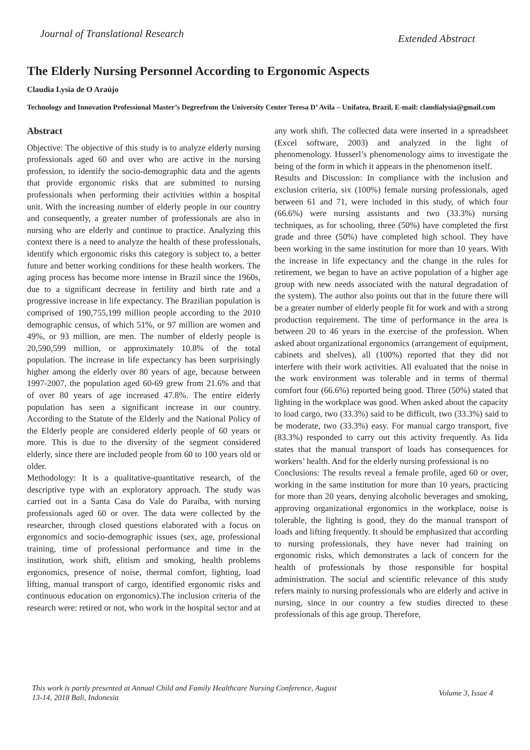Journal of Translational Research
Extended Abstract
The Elderly Nursing Personnel According to Ergonomic Aspects
Claudia Lysia de O Araújo
Technology and Innovation Professional Master’s Degreefrom the University Center Teresa D’ Avila – Unifatea, Brazil, E-mail: claudialysia@gmail.com
Abstract
Objective: The objective of this study is to analyze elderly nursing professionals aged 60 and over who are active in the nursing profession, to identify the socio-demographic data and the agents that provide ergonomic risks that are submitted to nursing professionals when performing their activities within a hospital unit. With the increasing number of elderly people in our country and consequently, a greater number of professionals are also in nursing who are elderly and continue to practice. Analyzing this context there is a need to analyze the health of these professionals, identify which ergonomic risks this category is subject to, a better future and better working conditions for these health workers. The aging process has become more intense in Brazil since the 1960s, due to a significant decrease in fertility and birth rate and a progressive increase in life expectancy. The Brazilian population is comprised of 190,755,199 million people according to the 2010 demographic census, of which 51%, or 97 million are women and 49%, or 93 million, are men. The number of elderly people is 20,590,599 million, or approximately 10.8% of the total population. The increase in life expectancy has been surprisingly higher among the elderly over 80 years of age, because between 1997-2007, the population aged 60-69 grew from 21.6% and that of over 80 years of age increased 47.8%. The entire elderly population has seen a significant increase in our country. According to the Statute of the Elderly and the National Policy of the Elderly people are considered elderly people of 60 years or more. This is due to the diversity of the segment considered elderly, since there are included people from 60 to 100 years old or older.
Methodology: It is a qualitative-quantitative research, of the descriptive type with an exploratory approach. The study was carried out in a Santa Casa do Vale do Paraíba, with nursing professionals aged 60 or over. The data were collected by the researcher, through closed questions elaborated with a focus on ergonomics and socio-demographic issues (sex, age, professional training, time of professional performance and time in the institution, work shift, elitism and smoking, health problems ergonomics, presence of noise, thermal comfort, lighting, load lifting, manual transport of cargo, identified ergonomic risks and continuous education on ergonomics).The inclusion criteria of the research were: retired or not, who work in the hospital sector and at any work shift. The collected data were inserted in a spreadsheet (Excel software, 2003) and analyzed in the light of phenomenology. Husserl’s phenomenology aims to investigate the being of the form in which it appears in the phenomenon itself.
Results and Discussion: In compliance with the inclusion and exclusion criteria, six (100%) female nursing professionals, aged between 61 and 71, were included in this study, of which four (66.6%) were nursing assistants and two (33.3%) nursing techniques, as for schooling, three (50%) have completed the first grade and three (50%) have completed high school. They have been working in the same institution for more than 10 years. With the increase in life expectancy and the change in the rules for retirement, we began to have an active population of a higher age group with new needs associated with the natural degradation of the system). The author also points out that in the future there will be a greater number of elderly people fit for work and with a strong production requirement. The time of performance in the area is between 20 to 46 years in the exercise of the profession. When asked about organizational ergonomics (arrangement of equipment, cabinets and shelves), all (100%) reported that they did not interfere with their work activities. All evaluated that the noise in the work environment was tolerable and in terms of thermal comfort four (66.6%) reported being good. Three (50%) stated that lighting in the workplace was good. When asked about the capacity to load cargo, two (33.3%) said to be difficult, two (33.3%) said to be moderate, two (33.3%) easy. For manual cargo transport, five (83.3%) responded to carry out this activity frequently. As Iida states that the manual transport of loads has consequences for workers’ health. And for the elderly nursing professional is no
Conclusions: The results reveal a female profile, aged 60 or over, working in the same institution for more than 10 years, practicing for more than 20 years, denying alcoholic beverages and smoking, approving organizational ergonomics in the workplace, noise is tolerable, the lighting is good, they do the manual transport of loads and lifting frequently. It should be emphasized that according to nursing professionals, they have never had training on ergonomic risks, which demonstrates a lack of concern for the health of professionals by those responsible for hospital administration. The social and scientific relevance of this study refers mainly to nursing professionals who are elderly and active in nursing, since in our country a few studies directed to these professionals of this age group. Therefore,
This work is partly presented at Annual Child and Family Healthcare Nursing Conference, August
13-14, 2018 Bali, Indonesia
Volume 3, Issue 4